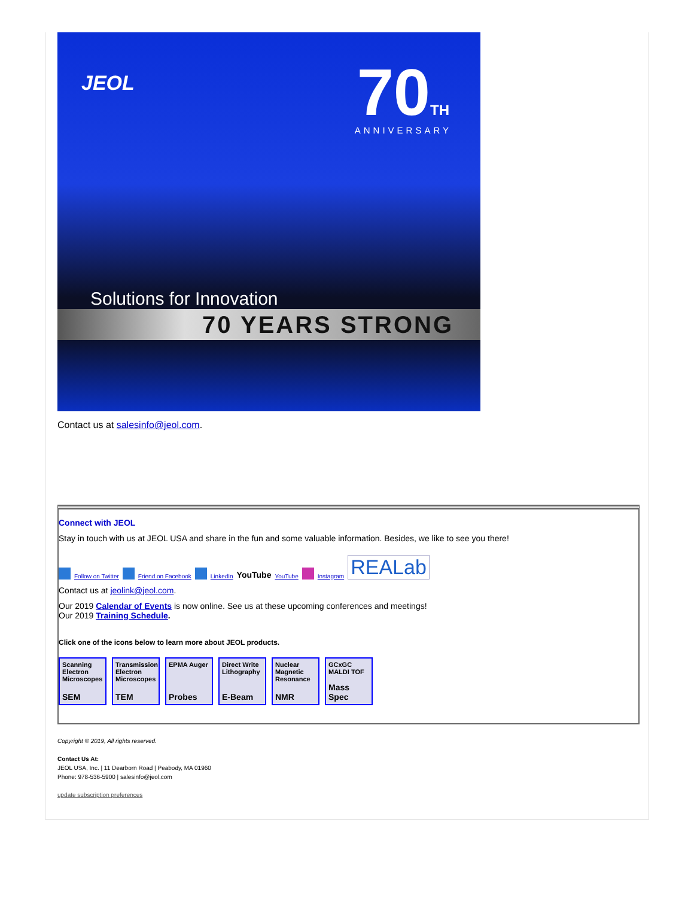JEOL
70TH
ANNIVERSARY
Solutions for Innovation
70 YEARS STRONG
Contact us at salesinfo@jeol.com.
Connect with JEOL
Stay in touch with us at JEOL USA and share in the fun and some valuable information. Besides, we like to see you there!
Follow on Twitter Friend on Facebook LinkedIn YouTube YouTube Instagram REALab
Contact us at jeolink@jeol.com.
Our 2019 Calendar of Events is now online. See us at these upcoming conferences and meetings!
Our 2019 Training Schedule.
Click one of the icons below to learn more about JEOL products.
Scanning Electron Microscopes
SEM
Transmission Electron Microscopes
TEM
EPMA Auger
Probes
Direct Write Lithography
E-Beam
Nuclear Magnetic Resonance
NMR
GCxGC MALDI TOF
Mass Spec
Copyright © 2019, All rights reserved.
Contact Us At:
JEOL USA, Inc. | 11 Dearborn Road | Peabody, MA 01960
Phone: 978-536-5900 | salesinfo@jeol.com
update subscription preferences